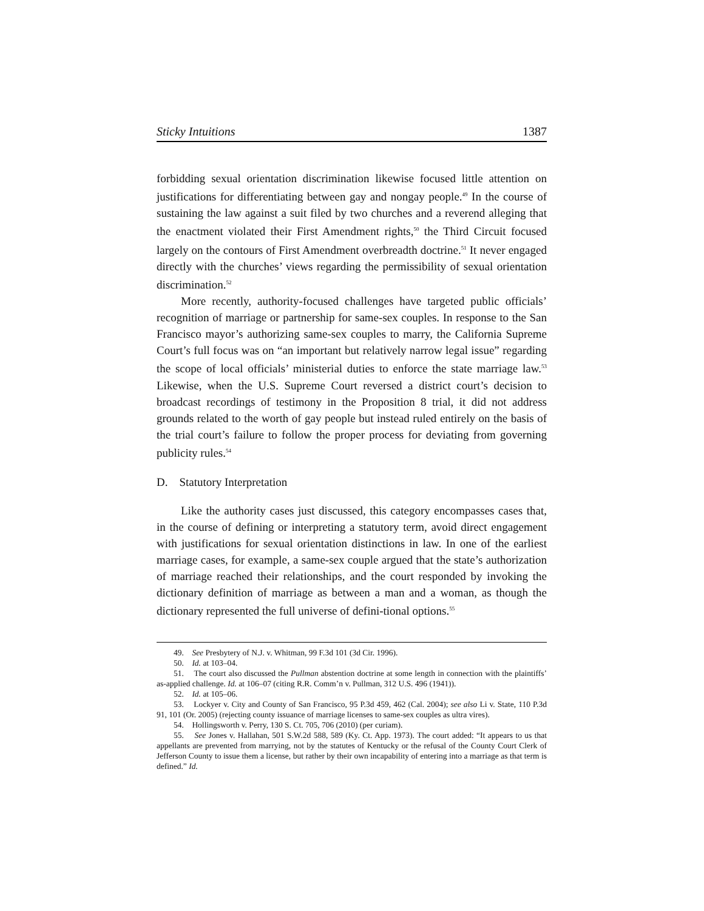Sticky Intuitions 1387
forbidding sexual orientation discrimination likewise focused little attention on justifications for differentiating between gay and nongay people.<sup>49</sup> In the course of sustaining the law against a suit filed by two churches and a reverend alleging that the enactment violated their First Amendment rights,<sup>50</sup> the Third Circuit focused largely on the contours of First Amendment overbreadth doctrine.<sup>51</sup> It never engaged directly with the churches’ views regarding the permissibility of sexual orientation discrimination.<sup>52</sup>
More recently, authority-focused challenges have targeted public officials’ recognition of marriage or partnership for same-sex couples. In response to the San Francisco mayor’s authorizing same-sex couples to marry, the California Supreme Court’s full focus was on “an important but relatively narrow legal issue” regarding the scope of local officials’ ministerial duties to enforce the state marriage law.<sup>53</sup> Likewise, when the U.S. Supreme Court reversed a district court’s decision to broadcast recordings of testimony in the Proposition 8 trial, it did not address grounds related to the worth of gay people but instead ruled entirely on the basis of the trial court’s failure to follow the proper process for deviating from governing publicity rules.<sup>54</sup>
D. Statutory Interpretation
Like the authority cases just discussed, this category encompasses cases that, in the course of defining or interpreting a statutory term, avoid direct engagement with justifications for sexual orientation distinctions in law. In one of the earliest marriage cases, for example, a same-sex couple argued that the state’s authorization of marriage reached their relationships, and the court responded by invoking the dictionary definition of marriage as between a man and a woman, as though the dictionary represented the full universe of defini-tional options.<sup>55</sup>
49. See Presbytery of N.J. v. Whitman, 99 F.3d 101 (3d Cir. 1996).
50. Id. at 103–04.
51. The court also discussed the Pullman abstention doctrine at some length in connection with the plaintiffs’ as-applied challenge. Id. at 106–07 (citing R.R. Comm’n v. Pullman, 312 U.S. 496 (1941)).
52. Id. at 105–06.
53. Lockyer v. City and County of San Francisco, 95 P.3d 459, 462 (Cal. 2004); see also Li v. State, 110 P.3d 91, 101 (Or. 2005) (rejecting county issuance of marriage licenses to same-sex couples as ultra vires).
54. Hollingsworth v. Perry, 130 S. Ct. 705, 706 (2010) (per curiam).
55. See Jones v. Hallahan, 501 S.W.2d 588, 589 (Ky. Ct. App. 1973). The court added: “It appears to us that appellants are prevented from marrying, not by the statutes of Kentucky or the refusal of the County Court Clerk of Jefferson County to issue them a license, but rather by their own incapability of entering into a marriage as that term is defined.” Id.